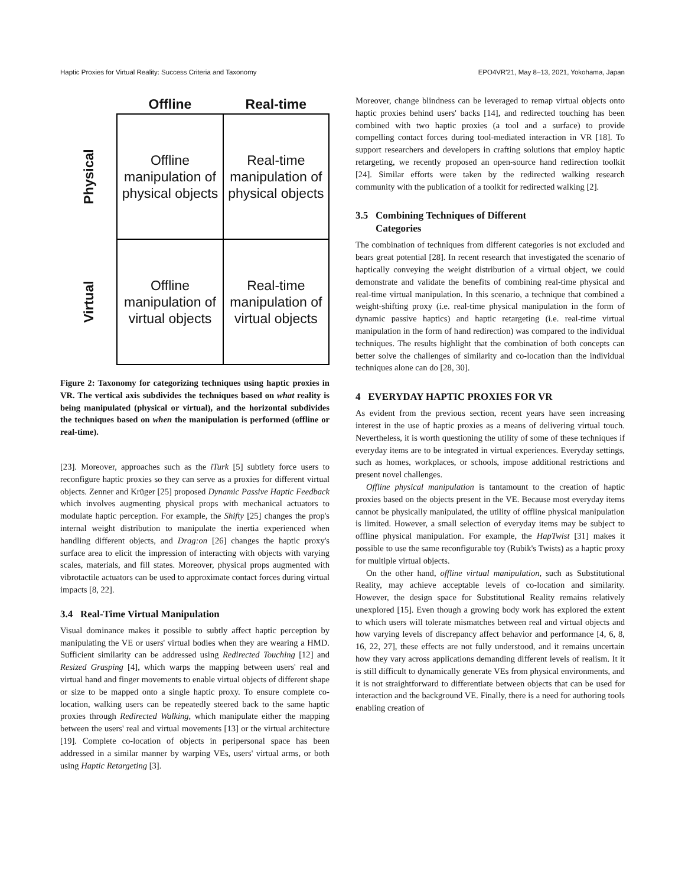Haptic Proxies for Virtual Reality: Success Criteria and Taxonomy EPO4VR'21, May 8–13, 2021, Yokohama, Japan
| | Offline | Real-time |
| Physical | Offline manipulation of physical objects | Real-time manipulation of physical objects |
| Virtual | Offline manipulation of virtual objects | Real-time manipulation of virtual objects |
Figure 2: Taxonomy for categorizing techniques using haptic proxies in VR. The vertical axis subdivides the techniques based on what reality is being manipulated (physical or virtual), and the horizontal subdivides the techniques based on when the manipulation is performed (offline or real-time).
[23]. Moreover, approaches such as the iTurk [5] subtlety force users to reconfigure haptic proxies so they can serve as a proxies for different virtual objects. Zenner and Krüger [25] proposed Dynamic Passive Haptic Feedback which involves augmenting physical props with mechanical actuators to modulate haptic perception. For example, the Shifty [25] changes the prop's internal weight distribution to manipulate the inertia experienced when handling different objects, and Drag:on [26] changes the haptic proxy's surface area to elicit the impression of interacting with objects with varying scales, materials, and fill states. Moreover, physical props augmented with vibrotactile actuators can be used to approximate contact forces during virtual impacts [8, 22].
3.4 Real-Time Virtual Manipulation
Visual dominance makes it possible to subtly affect haptic perception by manipulating the VE or users' virtual bodies when they are wearing a HMD. Sufficient similarity can be addressed using Redirected Touching [12] and Resized Grasping [4], which warps the mapping between users' real and virtual hand and finger movements to enable virtual objects of different shape or size to be mapped onto a single haptic proxy. To ensure complete co-location, walking users can be repeatedly steered back to the same haptic proxies through Redirected Walking, which manipulate either the mapping between the users' real and virtual movements [13] or the virtual architecture [19]. Complete co-location of objects in peripersonal space has been addressed in a similar manner by warping VEs, users' virtual arms, or both using Haptic Retargeting [3].
Moreover, change blindness can be leveraged to remap virtual objects onto haptic proxies behind users' backs [14], and redirected touching has been combined with two haptic proxies (a tool and a surface) to provide compelling contact forces during tool-mediated interaction in VR [18]. To support researchers and developers in crafting solutions that employ haptic retargeting, we recently proposed an open-source hand redirection toolkit [24]. Similar efforts were taken by the redirected walking research community with the publication of a toolkit for redirected walking [2].
3.5 Combining Techniques of Different
Categories
The combination of techniques from different categories is not excluded and bears great potential [28]. In recent research that investigated the scenario of haptically conveying the weight distribution of a virtual object, we could demonstrate and validate the benefits of combining real-time physical and real-time virtual manipulation. In this scenario, a technique that combined a weight-shifting proxy (i.e. real-time physical manipulation in the form of dynamic passive haptics) and haptic retargeting (i.e. real-time virtual manipulation in the form of hand redirection) was compared to the individual techniques. The results highlight that the combination of both concepts can better solve the challenges of similarity and co-location than the individual techniques alone can do [28, 30].
4 EVERYDAY HAPTIC PROXIES FOR VR
As evident from the previous section, recent years have seen increasing interest in the use of haptic proxies as a means of delivering virtual touch. Nevertheless, it is worth questioning the utility of some of these techniques if everyday items are to be integrated in virtual experiences. Everyday settings, such as homes, workplaces, or schools, impose additional restrictions and present novel challenges.
Offline physical manipulation is tantamount to the creation of haptic proxies based on the objects present in the VE. Because most everyday items cannot be physically manipulated, the utility of offline physical manipulation is limited. However, a small selection of everyday items may be subject to offline physical manipulation. For example, the HapTwist [31] makes it possible to use the same reconfigurable toy (Rubik's Twists) as a haptic proxy for multiple virtual objects.
On the other hand, offline virtual manipulation, such as Substitutional Reality, may achieve acceptable levels of co-location and similarity. However, the design space for Substitutional Reality remains relatively unexplored [15]. Even though a growing body work has explored the extent to which users will tolerate mismatches between real and virtual objects and how varying levels of discrepancy affect behavior and performance [4, 6, 8, 16, 22, 27], these effects are not fully understood, and it remains uncertain how they vary across applications demanding different levels of realism. It it is still difficult to dynamically generate VEs from physical environments, and it is not straightforward to differentiate between objects that can be used for interaction and the background VE. Finally, there is a need for authoring tools enabling creation of